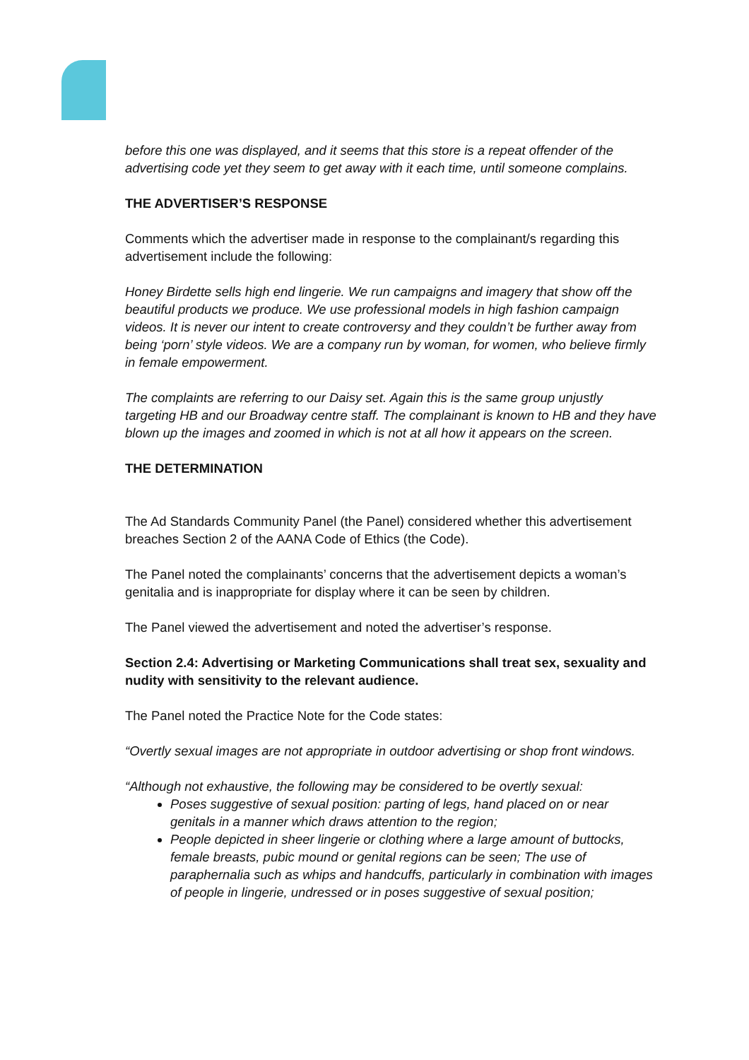before this one was displayed, and it seems that this store is a repeat offender of the advertising code yet they seem to get away with it each time, until someone complains.
THE ADVERTISER’S RESPONSE
Comments which the advertiser made in response to the complainant/s regarding this advertisement include the following:
Honey Birdette sells high end lingerie. We run campaigns and imagery that show off the beautiful products we produce. We use professional models in high fashion campaign videos. It is never our intent to create controversy and they couldn’t be further away from being ‘porn’ style videos. We are a company run by woman, for women, who believe firmly in female empowerment.
The complaints are referring to our Daisy set. Again this is the same group unjustly targeting HB and our Broadway centre staff. The complainant is known to HB and they have blown up the images and zoomed in which is not at all how it appears on the screen.
THE DETERMINATION
The Ad Standards Community Panel (the Panel) considered whether this advertisement breaches Section 2 of the AANA Code of Ethics (the Code).
The Panel noted the complainants’ concerns that the advertisement depicts a woman’s genitalia and is inappropriate for display where it can be seen by children.
The Panel viewed the advertisement and noted the advertiser’s response.
Section 2.4: Advertising or Marketing Communications shall treat sex, sexuality and nudity with sensitivity to the relevant audience.
The Panel noted the Practice Note for the Code states:
“Overtly sexual images are not appropriate in outdoor advertising or shop front windows.
“Although not exhaustive, the following may be considered to be overtly sexual:
Poses suggestive of sexual position: parting of legs, hand placed on or near genitals in a manner which draws attention to the region;
People depicted in sheer lingerie or clothing where a large amount of buttocks, female breasts, pubic mound or genital regions can be seen; The use of paraphernalia such as whips and handcuffs, particularly in combination with images of people in lingerie, undressed or in poses suggestive of sexual position;